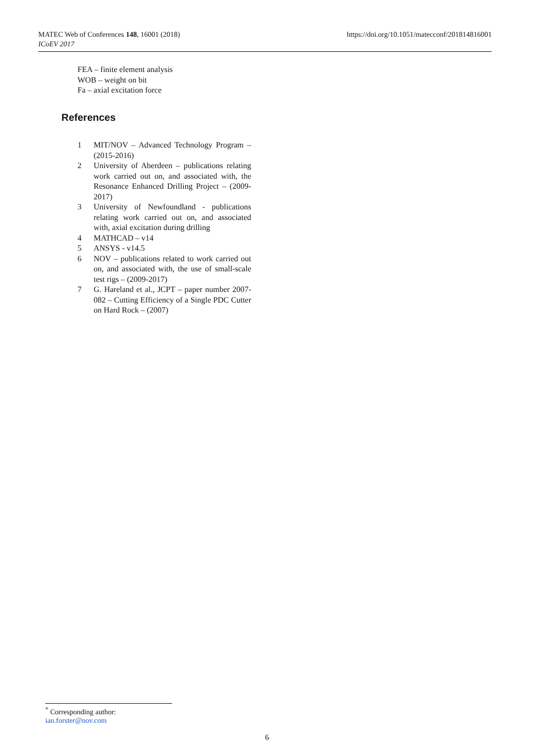https://doi.org/10.1051/matecconf/201814816001 MATEC Web of Conferences 148, 16001 (2018)
ICoEV 2017
FEA – finite element analysis
WOB – weight on bit
Fa – axial excitation force
References
1 MIT/NOV – Advanced Technology Program – (2015-2016)
2 University of Aberdeen – publications relating work carried out on, and associated with, the Resonance Enhanced Drilling Project – (2009-2017)
3 University of Newfoundland - publications relating work carried out on, and associated with, axial excitation during drilling
4 MATHCAD – v14
5 ANSYS - v14.5
6 NOV – publications related to work carried out on, and associated with, the use of small-scale test rigs – (2009-2017)
7 G. Hareland et al., JCPT – paper number 2007-082 – Cutting Efficiency of a Single PDC Cutter on Hard Rock – (2007)
<sup>*</sup> Corresponding author: ian.forster@nov.com
6